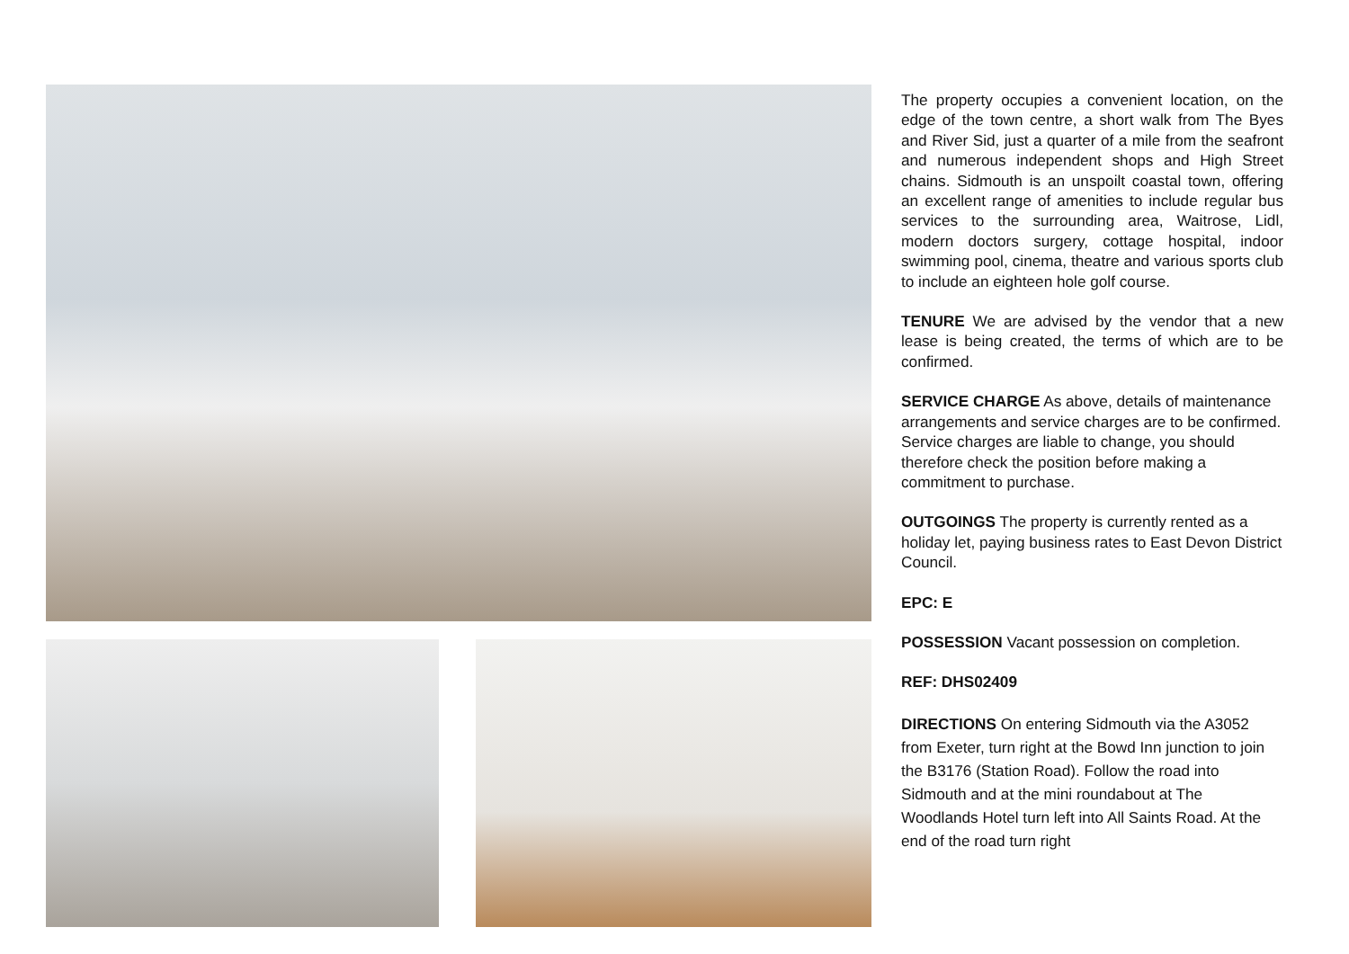The property occupies a convenient location, on the edge of the town centre, a short walk from The Byes and River Sid, just a quarter of a mile from the seafront and numerous independent shops and High Street chains. Sidmouth is an unspoilt coastal town, offering an excellent range of amenities to include regular bus services to the surrounding area, Waitrose, Lidl, modern doctors surgery, cottage hospital, indoor swimming pool, cinema, theatre and various sports club to include an eighteen hole golf course.
TENURE We are advised by the vendor that a new lease is being created, the terms of which are to be confirmed.
SERVICE CHARGE As above, details of maintenance arrangements and service charges are to be confirmed. Service charges are liable to change, you should therefore check the position before making a commitment to purchase.
OUTGOINGS The property is currently rented as a holiday let, paying business rates to East Devon District Council.
EPC: E
POSSESSION Vacant possession on completion.
REF: DHS02409
DIRECTIONS On entering Sidmouth via the A3052 from Exeter, turn right at the Bowd Inn junction to join the B3176 (Station Road). Follow the road into Sidmouth and at the mini roundabout at The Woodlands Hotel turn left into All Saints Road. At the end of the road turn right